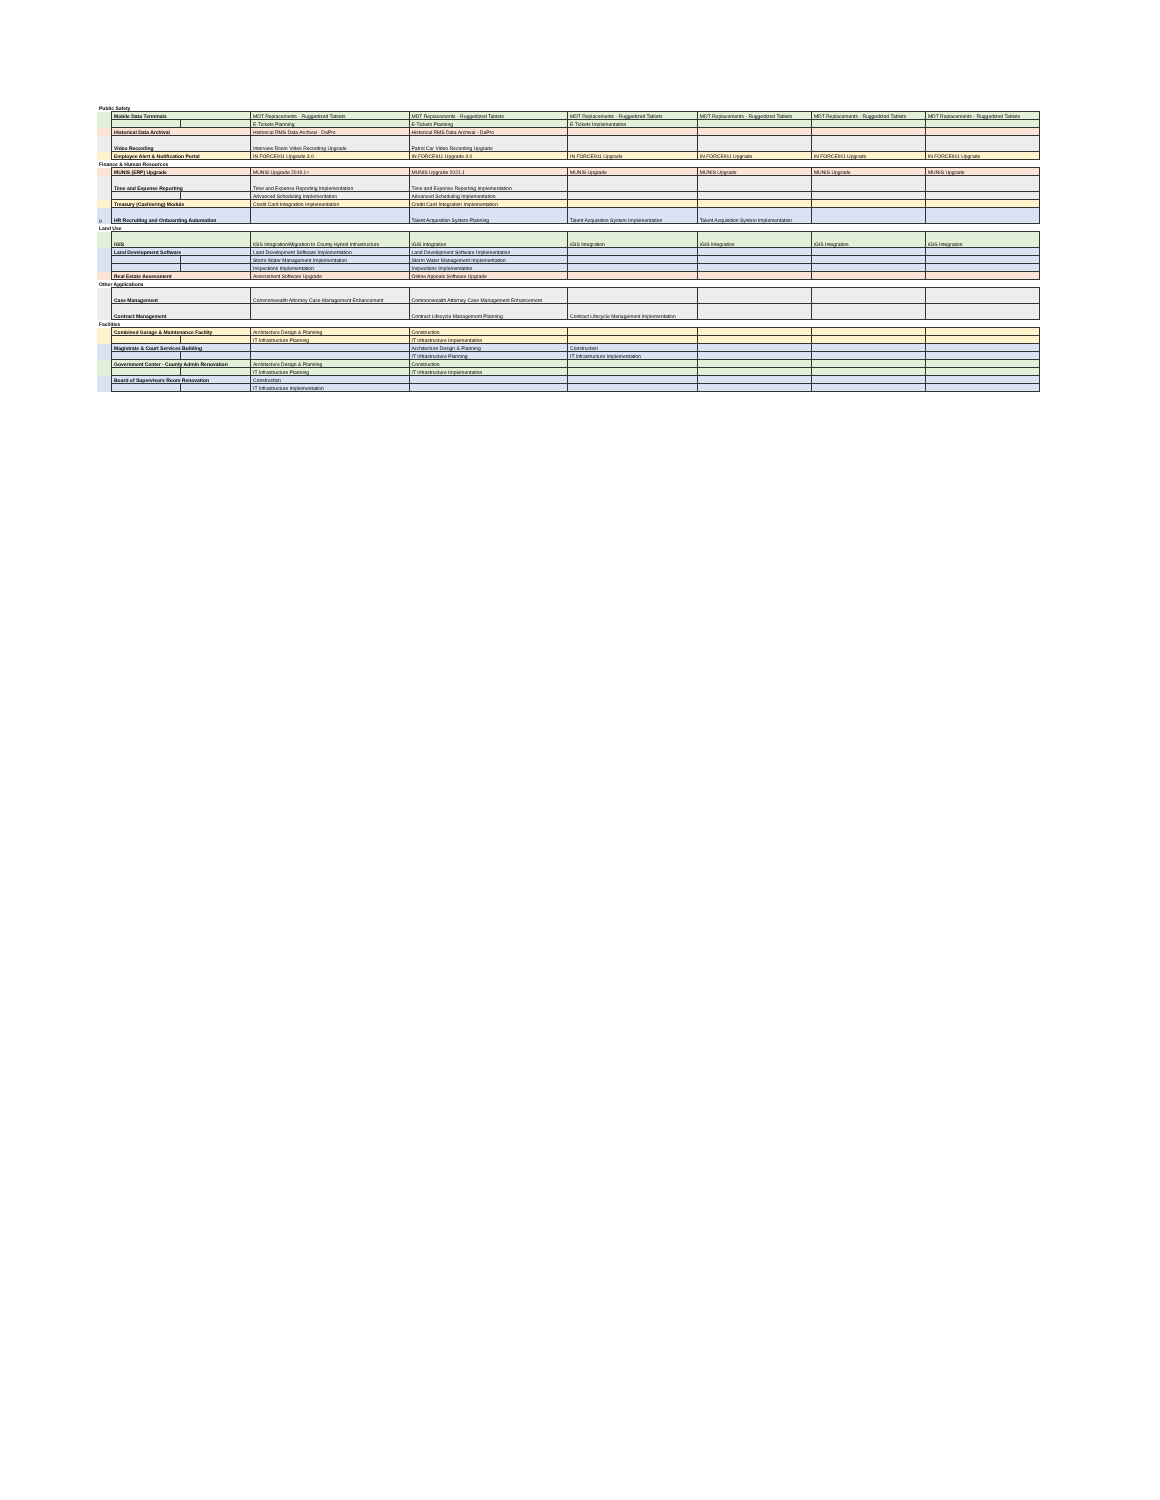| Public Safety | | | | | | | | |
| | Mobile Data Terminals | | MDT Replacements - Ruggedized Tablets | MDT Replacements - Ruggedized Tablets | MDT Replacements - Ruggedized Tablets | MDT Replacements - Ruggedized Tablets | MDT Replacements - Ruggedized Tablets | MDT Replacements - Ruggedized Tablets |
| | | | E-Tickets Planning | E-Tickets Planning | E-Tickets Implementation | | | |
| | Historical Data Archival | | Historical RMS Data Archival - DaPro | Historical RMS Data Archival - DaPro | | | | |
| | Video Recording | | Interview Room Video Recording Upgrade | Patrol Car Video Recording Upgrade | | | | |
| | Employee Alert & Notification Portal | | IN FORCE911 Upgrade 3.0 | IN FORCE911 Upgrade 4.0 | IN FORCE911 Upgrade | IN FORCE911 Upgrade | IN FORCE911 Upgrade | IN FORCE911 Upgrade |
| Finance & Human Resources | | | | | | | | |
| | MUNIS (ERP) Upgrade | | MUNIS Upgrade 2019.1+ | MUNIS Upgrade 2021.1 | MUNIS Upgrade | MUNIS Upgrade | MUNIS Upgrade | MUNIS Upgrade |
| | Time and Expense Reporting | | Time and Expense Reporting Implementation | Time and Expense Reporting Implementation | | | | |
| | | | Advanced Scheduling Implementation | Advanced Scheduling Implementation | | | | |
| | Treasury (Cashiering) Module | | Credit Card Integration Implementation | Credit Card Integration Implementation | | | | |
| 9 | HR Recruiting and Onboarding Automation | | | Talent Acquisition System Planning | Talent Acquisition System Implementation | Talent Acquisition System Implementation | | |
| Land Use | | | | | | | | |
| | iGIS | | iGIS Integration/Migration to County Hybrid Infrastructure | iGIS Integration | iGIS Integration | iGIS Integration | iGIS Integration | iGIS Integration |
| | Land Development Software | | Land Development Software Implementation | Land Development Software Implementation | | | | |
| | | | Storm Water Management Implementation | Storm Water Management Implementation | | | | |
| | | | Inspections Implementation | Inspections Implementation | | | | |
| | Real Estate Assessment | | Assessment Software Upgrade | Online Appeals Software Upgrade | | | | |
| Other Applications | | | | | | | | |
| | Case Management | | Commonwealth Attorney Case Management Enhancement | Commonwealth Attorney Case Management Enhancement | | | | |
| | Contract Management | | | Contract Lifecycle Management Planning | Contract Lifecycle Management Implementation | | | |
| Facilities | | | | | | | | |
| | Combined Garage & Maintenance Facility | | Architecture Design & Planning | Construction | | | | |
| | | | IT Infrastructure Planning | IT Infrastructure Implementation | | | | |
| | Magistrate & Court Services Building | | | Architecture Design & Planning | Construction | | | |
| | | | | IT Infrastructure Planning | IT Infrastructure Implementation | | | |
| | Government Center - County Admin Renovation | | Architecture Design & Planning | Construction | | | | |
| | | | IT Infrastructure Planning | IT Infrastructure Implementation | | | | |
| | Board of Supervisors Room Renovation | | Construction | | | | | |
| | | | IT Infrastructure Implementation | | | | | |